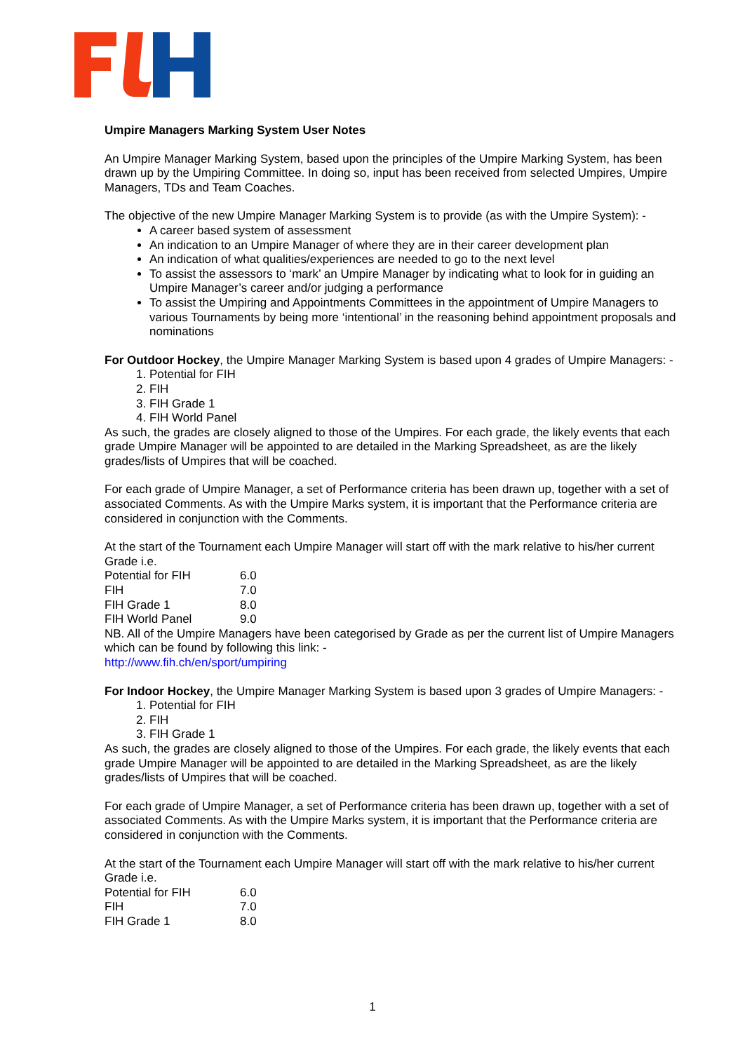Umpire Managers Marking System User Notes
An Umpire Manager Marking System, based upon the principles of the Umpire Marking System, has been drawn up by the Umpiring Committee. In doing so, input has been received from selected Umpires, Umpire Managers, TDs and Team Coaches.
The objective of the new Umpire Manager Marking System is to provide (as with the Umpire System): -
A career based system of assessment
An indication to an Umpire Manager of where they are in their career development plan
An indication of what qualities/experiences are needed to go to the next level
To assist the assessors to ‘mark’ an Umpire Manager by indicating what to look for in guiding an Umpire Manager’s career and/or judging a performance
To assist the Umpiring and Appointments Committees in the appointment of Umpire Managers to various Tournaments by being more ‘intentional’ in the reasoning behind appointment proposals and nominations
For Outdoor Hockey, the Umpire Manager Marking System is based upon 4 grades of Umpire Managers: -
1. Potential for FIH
2. FIH
3. FIH Grade 1
4. FIH World Panel
As such, the grades are closely aligned to those of the Umpires. For each grade, the likely events that each grade Umpire Manager will be appointed to are detailed in the Marking Spreadsheet, as are the likely grades/lists of Umpires that will be coached.
For each grade of Umpire Manager, a set of Performance criteria has been drawn up, together with a set of associated Comments. As with the Umpire Marks system, it is important that the Performance criteria are considered in conjunction with the Comments.
At the start of the Tournament each Umpire Manager will start off with the mark relative to his/her current Grade i.e.
| Potential for FIH | 6.0 |
| FIH | 7.0 |
| FIH Grade 1 | 8.0 |
| FIH World Panel | 9.0 |
NB. All of the Umpire Managers have been categorised by Grade as per the current list of Umpire Managers which can be found by following this link: -
http://www.fih.ch/en/sport/umpiring
For Indoor Hockey, the Umpire Manager Marking System is based upon 3 grades of Umpire Managers: -
1. Potential for FIH
2. FIH
3. FIH Grade 1
As such, the grades are closely aligned to those of the Umpires. For each grade, the likely events that each grade Umpire Manager will be appointed to are detailed in the Marking Spreadsheet, as are the likely grades/lists of Umpires that will be coached.
For each grade of Umpire Manager, a set of Performance criteria has been drawn up, together with a set of associated Comments. As with the Umpire Marks system, it is important that the Performance criteria are considered in conjunction with the Comments.
At the start of the Tournament each Umpire Manager will start off with the mark relative to his/her current Grade i.e.
| Potential for FIH | 6.0 |
| FIH | 7.0 |
| FIH Grade 1 | 8.0 |
1